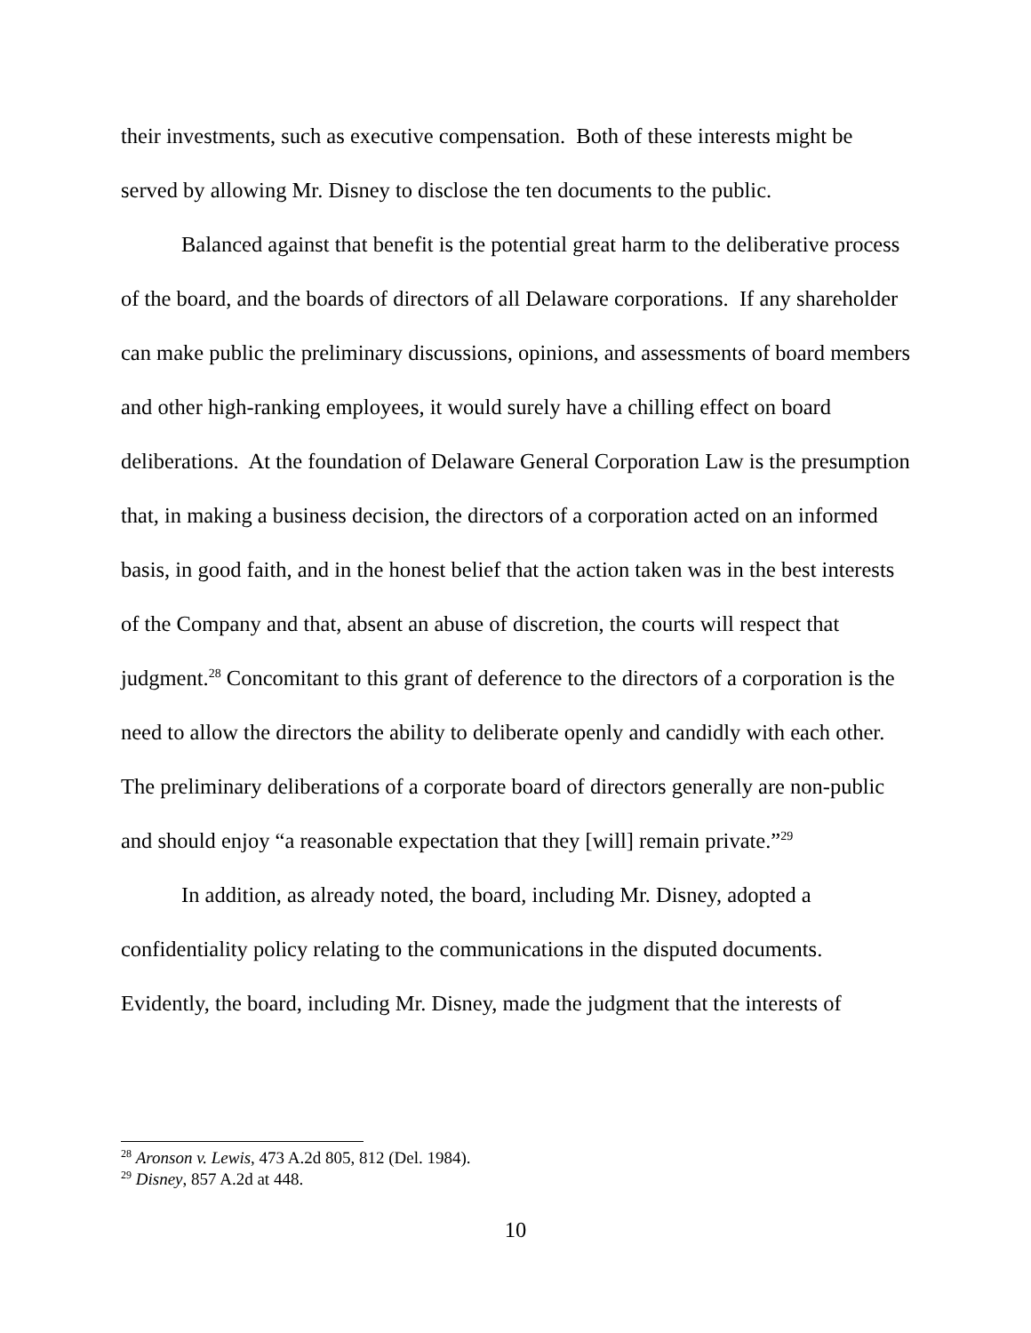their investments, such as executive compensation. Both of these interests might be served by allowing Mr. Disney to disclose the ten documents to the public.
Balanced against that benefit is the potential great harm to the deliberative process of the board, and the boards of directors of all Delaware corporations. If any shareholder can make public the preliminary discussions, opinions, and assessments of board members and other high-ranking employees, it would surely have a chilling effect on board deliberations. At the foundation of Delaware General Corporation Law is the presumption that, in making a business decision, the directors of a corporation acted on an informed basis, in good faith, and in the honest belief that the action taken was in the best interests of the Company and that, absent an abuse of discretion, the courts will respect that judgment.<sup>28</sup> Concomitant to this grant of deference to the directors of a corporation is the need to allow the directors the ability to deliberate openly and candidly with each other. The preliminary deliberations of a corporate board of directors generally are non-public and should enjoy “a reasonable expectation that they [will] remain private.”<sup>29</sup>
In addition, as already noted, the board, including Mr. Disney, adopted a confidentiality policy relating to the communications in the disputed documents. Evidently, the board, including Mr. Disney, made the judgment that the interests of
<sup>28</sup> Aronson v. Lewis, 473 A.2d 805, 812 (Del. 1984).
<sup>29</sup> Disney, 857 A.2d at 448.
10